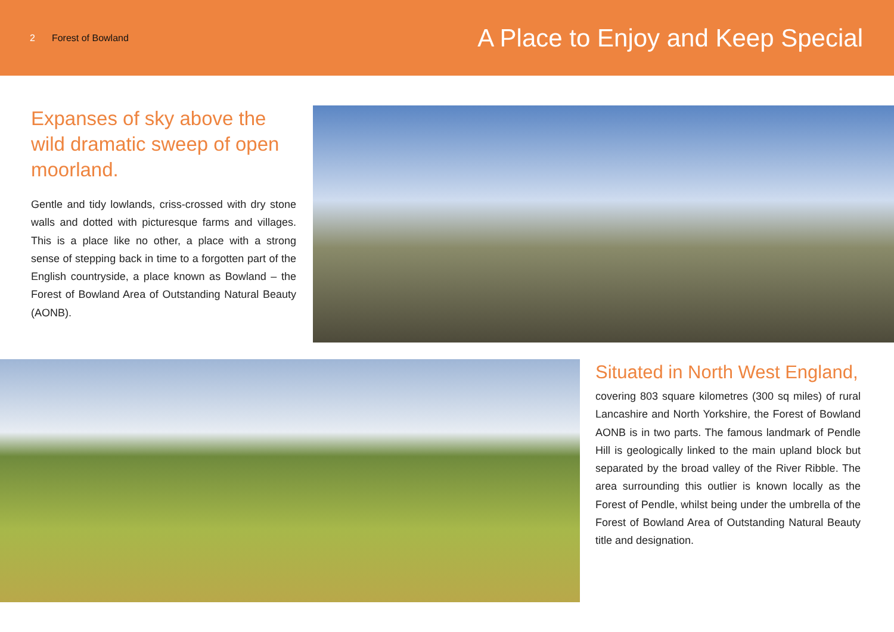2 Forest of Bowland
A Place to Enjoy and Keep Special
Expanses of sky above the wild dramatic sweep of open moorland.
Gentle and tidy lowlands, criss-crossed with dry stone walls and dotted with picturesque farms and villages. This is a place like no other, a place with a strong sense of stepping back in time to a forgotten part of the English countryside, a place known as Bowland – the Forest of Bowland Area of Outstanding Natural Beauty (AONB).
Situated in North West England,
covering 803 square kilometres (300 sq miles) of rural Lancashire and North Yorkshire, the Forest of Bowland AONB is in two parts. The famous landmark of Pendle Hill is geologically linked to the main upland block but separated by the broad valley of the River Ribble. The area surrounding this outlier is known locally as the Forest of Pendle, whilst being under the umbrella of the Forest of Bowland Area of Outstanding Natural Beauty title and designation.